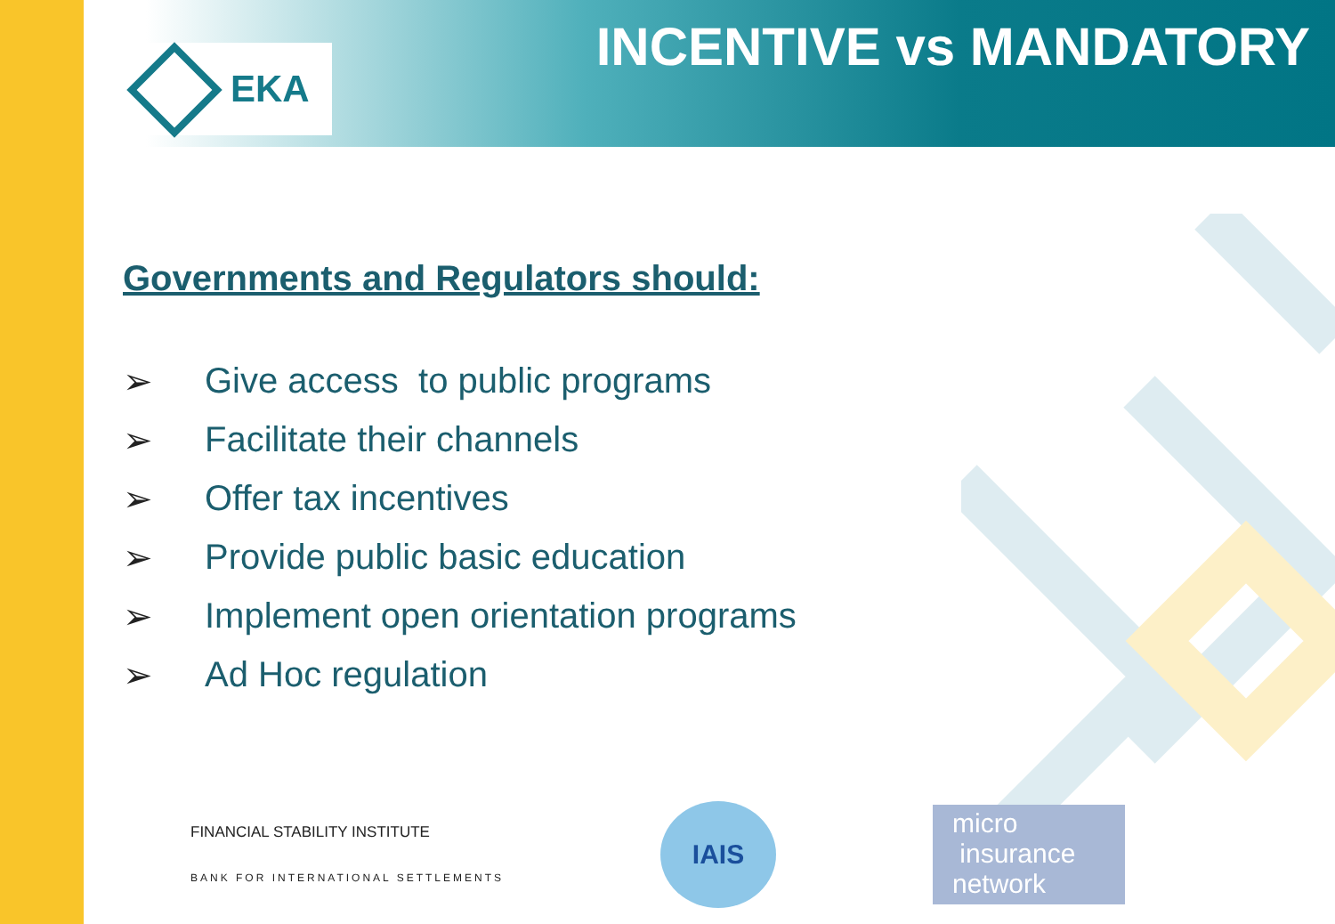EKA INCENTIVE vs MANDATORY
Governments and Regulators should:
➢ Give access to public programs
➢ Facilitate their channels
➢ Offer tax incentives
➢ Provide public basic education
➢ Implement open orientation programs
➢ Ad Hoc regulation
FINANCIAL STABILITY INSTITUTE
BANK FOR INTERNATIONAL SETTLEMENTS
IAIS
micro
insurance
network